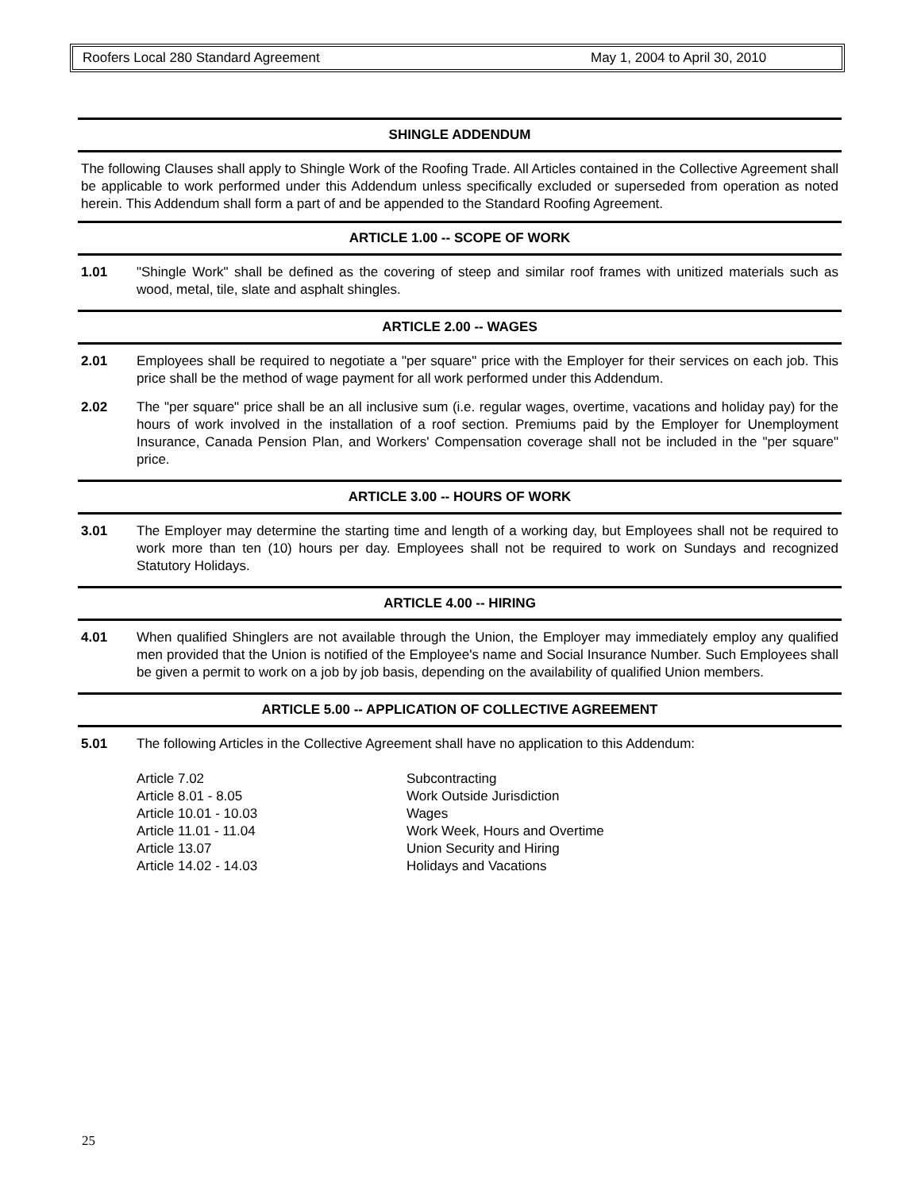Roofers Local 280 Standard Agreement May 1, 2004 to April 30, 2010
SHINGLE ADDENDUM
The following Clauses shall apply to Shingle Work of the Roofing Trade. All Articles contained in the Collective Agreement shall be applicable to work performed under this Addendum unless specifically excluded or superseded from operation as noted herein. This Addendum shall form a part of and be appended to the Standard Roofing Agreement.
ARTICLE 1.00 -- SCOPE OF WORK
1.01 "Shingle Work" shall be defined as the covering of steep and similar roof frames with unitized materials such as wood, metal, tile, slate and asphalt shingles.
ARTICLE 2.00 -- WAGES
2.01 Employees shall be required to negotiate a "per square" price with the Employer for their services on each job. This price shall be the method of wage payment for all work performed under this Addendum.
2.02 The "per square" price shall be an all inclusive sum (i.e. regular wages, overtime, vacations and holiday pay) for the hours of work involved in the installation of a roof section. Premiums paid by the Employer for Unemployment Insurance, Canada Pension Plan, and Workers' Compensation coverage shall not be included in the "per square" price.
ARTICLE 3.00 -- HOURS OF WORK
3.01 The Employer may determine the starting time and length of a working day, but Employees shall not be required to work more than ten (10) hours per day. Employees shall not be required to work on Sundays and recognized Statutory Holidays.
ARTICLE 4.00 -- HIRING
4.01 When qualified Shinglers are not available through the Union, the Employer may immediately employ any qualified men provided that the Union is notified of the Employee's name and Social Insurance Number. Such Employees shall be given a permit to work on a job by job basis, depending on the availability of qualified Union members.
ARTICLE 5.00 -- APPLICATION OF COLLECTIVE AGREEMENT
5.01 The following Articles in the Collective Agreement shall have no application to this Addendum:
| Article 7.02 | Subcontracting |
| Article 8.01 - 8.05 | Work Outside Jurisdiction |
| Article 10.01 - 10.03 | Wages |
| Article 11.01 - 11.04 | Work Week, Hours and Overtime |
| Article 13.07 | Union Security and Hiring |
| Article 14.02 - 14.03 | Holidays and Vacations |
25